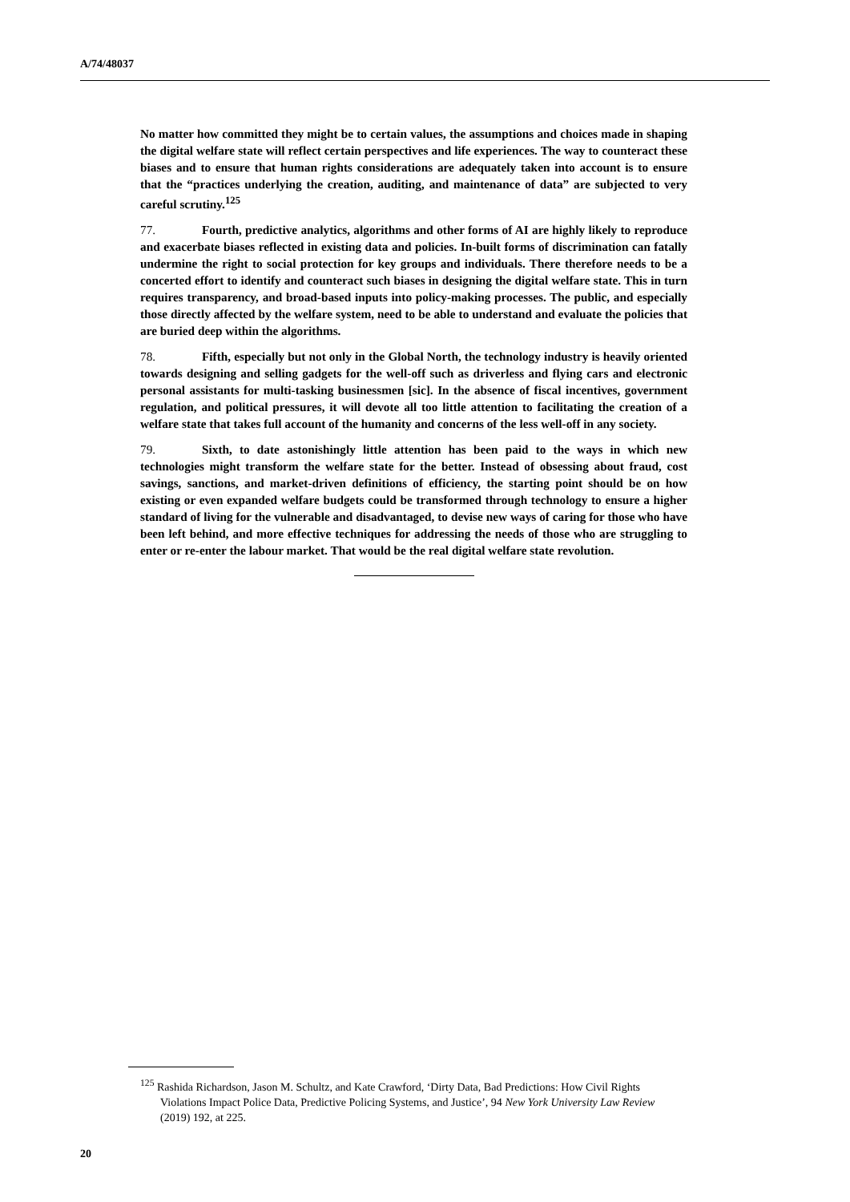A/74/48037
No matter how committed they might be to certain values, the assumptions and choices made in shaping the digital welfare state will reflect certain perspectives and life experiences. The way to counteract these biases and to ensure that human rights considerations are adequately taken into account is to ensure that the “practices underlying the creation, auditing, and maintenance of data” are subjected to very careful scrutiny.<sup>125</sup>
77. Fourth, predictive analytics, algorithms and other forms of AI are highly likely to reproduce and exacerbate biases reflected in existing data and policies. In-built forms of discrimination can fatally undermine the right to social protection for key groups and individuals. There therefore needs to be a concerted effort to identify and counteract such biases in designing the digital welfare state. This in turn requires transparency, and broad-based inputs into policy-making processes. The public, and especially those directly affected by the welfare system, need to be able to understand and evaluate the policies that are buried deep within the algorithms.
78. Fifth, especially but not only in the Global North, the technology industry is heavily oriented towards designing and selling gadgets for the well-off such as driverless and flying cars and electronic personal assistants for multi-tasking businessmen [sic]. In the absence of fiscal incentives, government regulation, and political pressures, it will devote all too little attention to facilitating the creation of a welfare state that takes full account of the humanity and concerns of the less well-off in any society.
79. Sixth, to date astonishingly little attention has been paid to the ways in which new technologies might transform the welfare state for the better. Instead of obsessing about fraud, cost savings, sanctions, and market-driven definitions of efficiency, the starting point should be on how existing or even expanded welfare budgets could be transformed through technology to ensure a higher standard of living for the vulnerable and disadvantaged, to devise new ways of caring for those who have been left behind, and more effective techniques for addressing the needs of those who are struggling to enter or re-enter the labour market. That would be the real digital welfare state revolution.
<sup>125</sup> Rashida Richardson, Jason M. Schultz, and Kate Crawford, ‘Dirty Data, Bad Predictions: How Civil Rights Violations Impact Police Data, Predictive Policing Systems, and Justice’, 94 New York University Law Review (2019) 192, at 225.
20